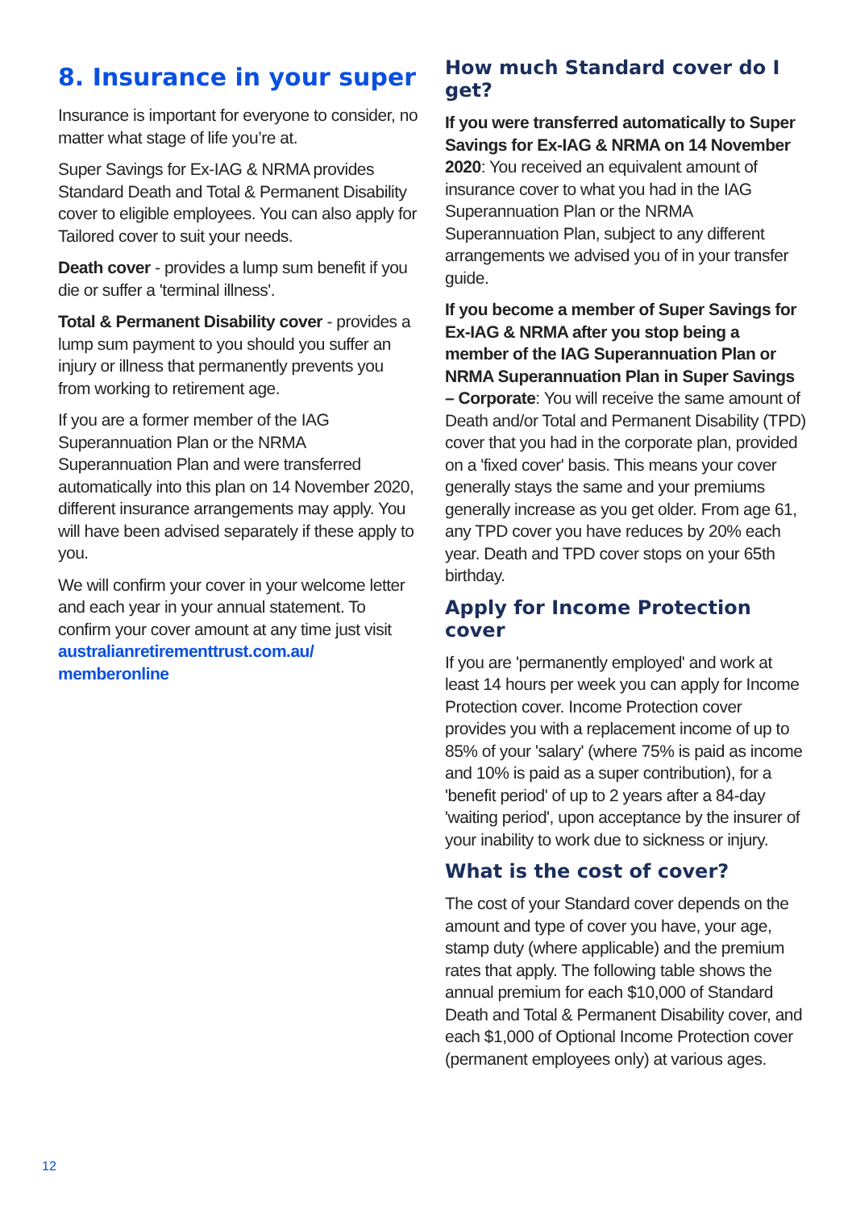8. Insurance in your super
Insurance is important for everyone to consider, no matter what stage of life you’re at.
Super Savings for Ex-IAG & NRMA provides Standard Death and Total & Permanent Disability cover to eligible employees. You can also apply for Tailored cover to suit your needs.
Death cover - provides a lump sum benefit if you die or suffer a 'terminal illness'.
Total & Permanent Disability cover - provides a lump sum payment to you should you suffer an injury or illness that permanently prevents you from working to retirement age.
If you are a former member of the IAG Superannuation Plan or the NRMA Superannuation Plan and were transferred automatically into this plan on 14 November 2020, different insurance arrangements may apply. You will have been advised separately if these apply to you.
We will confirm your cover in your welcome letter and each year in your annual statement. To confirm your cover amount at any time just visit australianretirementtrust.com.au/ memberonline
How much Standard cover do I get?
If you were transferred automatically to Super Savings for Ex-IAG & NRMA on 14 November 2020: You received an equivalent amount of insurance cover to what you had in the IAG Superannuation Plan or the NRMA Superannuation Plan, subject to any different arrangements we advised you of in your transfer guide.
If you become a member of Super Savings for Ex-IAG & NRMA after you stop being a member of the IAG Superannuation Plan or NRMA Superannuation Plan in Super Savings – Corporate: You will receive the same amount of Death and/or Total and Permanent Disability (TPD) cover that you had in the corporate plan, provided on a 'fixed cover' basis. This means your cover generally stays the same and your premiums generally increase as you get older. From age 61, any TPD cover you have reduces by 20% each year. Death and TPD cover stops on your 65th birthday.
Apply for Income Protection cover
If you are 'permanently employed' and work at least 14 hours per week you can apply for Income Protection cover. Income Protection cover provides you with a replacement income of up to 85% of your 'salary' (where 75% is paid as income and 10% is paid as a super contribution), for a 'benefit period' of up to 2 years after a 84-day 'waiting period', upon acceptance by the insurer of your inability to work due to sickness or injury.
What is the cost of cover?
The cost of your Standard cover depends on the amount and type of cover you have, your age, stamp duty (where applicable) and the premium rates that apply. The following table shows the annual premium for each $10,000 of Standard Death and Total & Permanent Disability cover, and each $1,000 of Optional Income Protection cover (permanent employees only) at various ages.
12